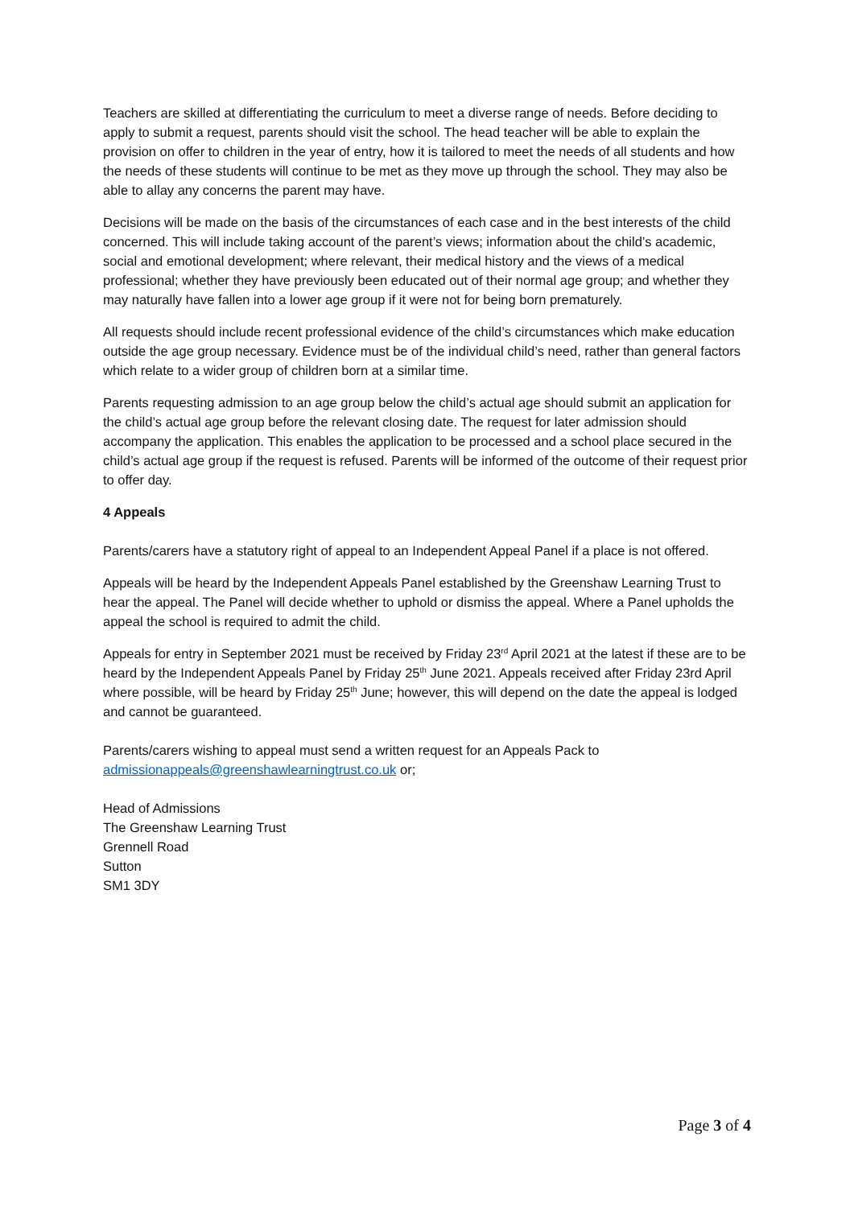Teachers are skilled at differentiating the curriculum to meet a diverse range of needs. Before deciding to apply to submit a request, parents should visit the school. The head teacher will be able to explain the provision on offer to children in the year of entry, how it is tailored to meet the needs of all students and how the needs of these students will continue to be met as they move up through the school. They may also be able to allay any concerns the parent may have.
Decisions will be made on the basis of the circumstances of each case and in the best interests of the child concerned. This will include taking account of the parent’s views; information about the child’s academic, social and emotional development; where relevant, their medical history and the views of a medical professional; whether they have previously been educated out of their normal age group; and whether they may naturally have fallen into a lower age group if it were not for being born prematurely.
All requests should include recent professional evidence of the child’s circumstances which make education outside the age group necessary. Evidence must be of the individual child’s need, rather than general factors which relate to a wider group of children born at a similar time.
Parents requesting admission to an age group below the child’s actual age should submit an application for the child’s actual age group before the relevant closing date. The request for later admission should accompany the application. This enables the application to be processed and a school place secured in the child’s actual age group if the request is refused. Parents will be informed of the outcome of their request prior to offer day.
4 Appeals
Parents/carers have a statutory right of appeal to an Independent Appeal Panel if a place is not offered.
Appeals will be heard by the Independent Appeals Panel established by the Greenshaw Learning Trust to hear the appeal. The Panel will decide whether to uphold or dismiss the appeal. Where a Panel upholds the appeal the school is required to admit the child.
Appeals for entry in September 2021 must be received by Friday 23<sup>rd</sup> April 2021 at the latest if these are to be heard by the Independent Appeals Panel by Friday 25<sup>th</sup> June 2021. Appeals received after Friday 23rd April where possible, will be heard by Friday 25<sup>th</sup> June; however, this will depend on the date the appeal is lodged and cannot be guaranteed.
Parents/carers wishing to appeal must send a written request for an Appeals Pack to admissionappeals@greenshawlearningtrust.co.uk or;
Head of Admissions
The Greenshaw Learning Trust
Grennell Road
Sutton
SM1 3DY
Page 3 of 4